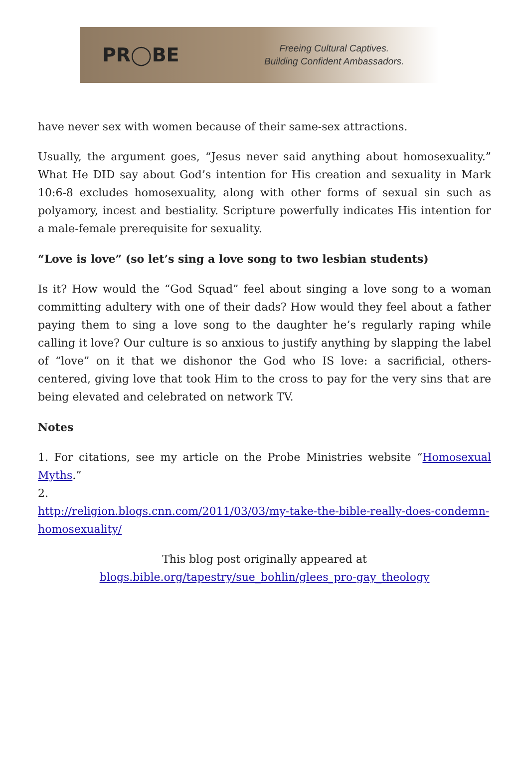PR◯BE
Freeing Cultural Captives.
Building Confident Ambassadors.
have never sex with women because of their same-sex attractions.
Usually, the argument goes, “Jesus never said anything about homosexuality.” What He DID say about God’s intention for His creation and sexuality in Mark 10:6-8 excludes homosexuality, along with other forms of sexual sin such as polyamory, incest and bestiality. Scripture powerfully indicates His intention for a male-female prerequisite for sexuality.
“Love is love” (so let’s sing a love song to two lesbian students)
Is it? How would the “God Squad” feel about singing a love song to a woman committing adultery with one of their dads? How would they feel about a father paying them to sing a love song to the daughter he’s regularly raping while calling it love? Our culture is so anxious to justify anything by slapping the label of “love” on it that we dishonor the God who IS love: a sacrificial, others-centered, giving love that took Him to the cross to pay for the very sins that are being elevated and celebrated on network TV.
Notes
1. For citations, see my article on the Probe Ministries website “Homosexual Myths.”
2.
http://religion.blogs.cnn.com/2011/03/03/my-take-the-bible-really-does-condemn-homosexuality/
This blog post originally appeared at
blogs.bible.org/tapestry/sue_bohlin/glees_pro-gay_theology